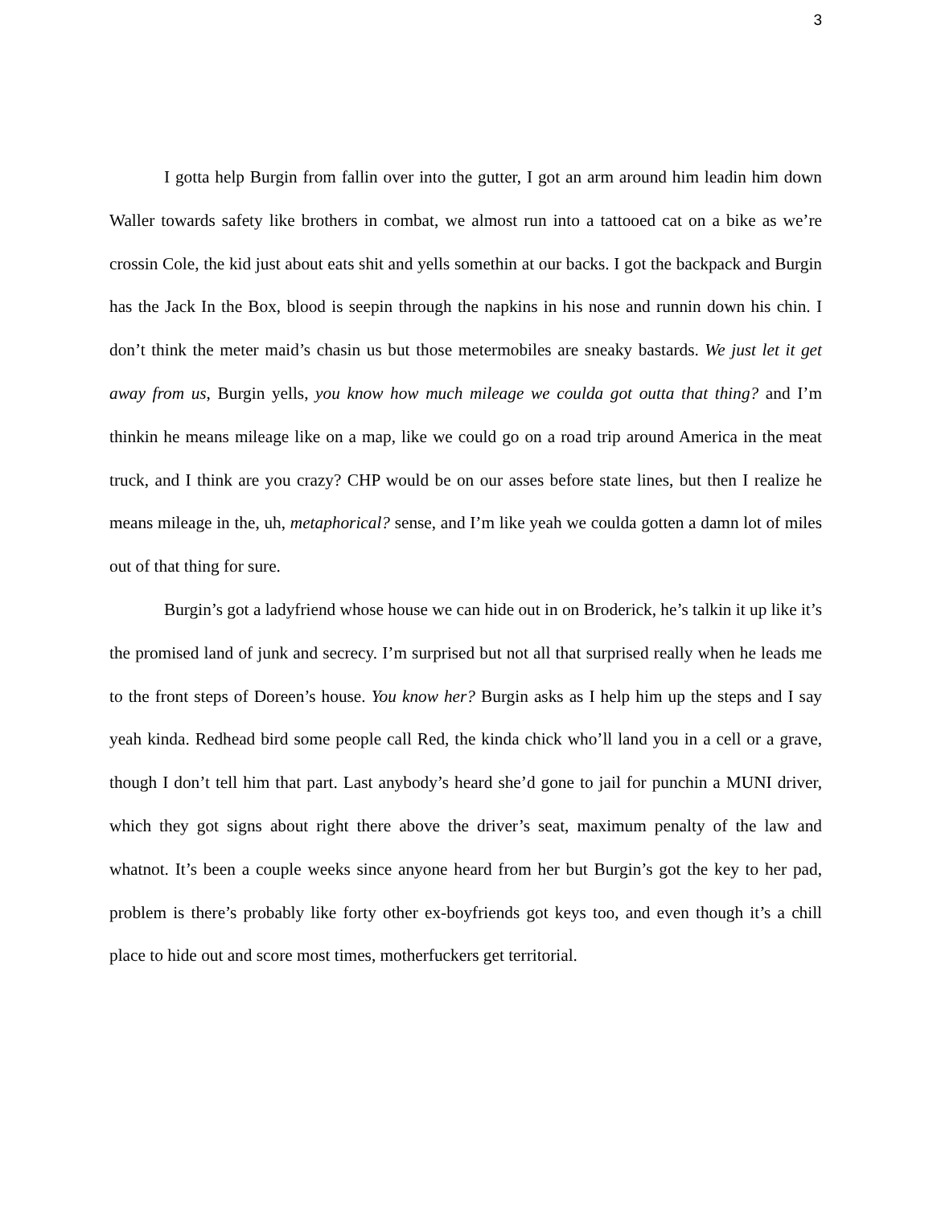3
I gotta help Burgin from fallin over into the gutter, I got an arm around him leadin him down Waller towards safety like brothers in combat, we almost run into a tattooed cat on a bike as we’re crossin Cole, the kid just about eats shit and yells somethin at our backs. I got the backpack and Burgin has the Jack In the Box, blood is seepin through the napkins in his nose and runnin down his chin. I don’t think the meter maid’s chasin us but those metermobiles are sneaky bastards. We just let it get away from us, Burgin yells, you know how much mileage we coulda got outta that thing? and I’m thinkin he means mileage like on a map, like we could go on a road trip around America in the meat truck, and I think are you crazy? CHP would be on our asses before state lines, but then I realize he means mileage in the, uh, metaphorical? sense, and I’m like yeah we coulda gotten a damn lot of miles out of that thing for sure.
Burgin’s got a ladyfriend whose house we can hide out in on Broderick, he’s talkin it up like it’s the promised land of junk and secrecy. I’m surprised but not all that surprised really when he leads me to the front steps of Doreen’s house. You know her? Burgin asks as I help him up the steps and I say yeah kinda. Redhead bird some people call Red, the kinda chick who’ll land you in a cell or a grave, though I don’t tell him that part. Last anybody’s heard she’d gone to jail for punchin a MUNI driver, which they got signs about right there above the driver’s seat, maximum penalty of the law and whatnot. It’s been a couple weeks since anyone heard from her but Burgin’s got the key to her pad, problem is there’s probably like forty other ex-boyfriends got keys too, and even though it’s a chill place to hide out and score most times, motherfuckers get territorial.